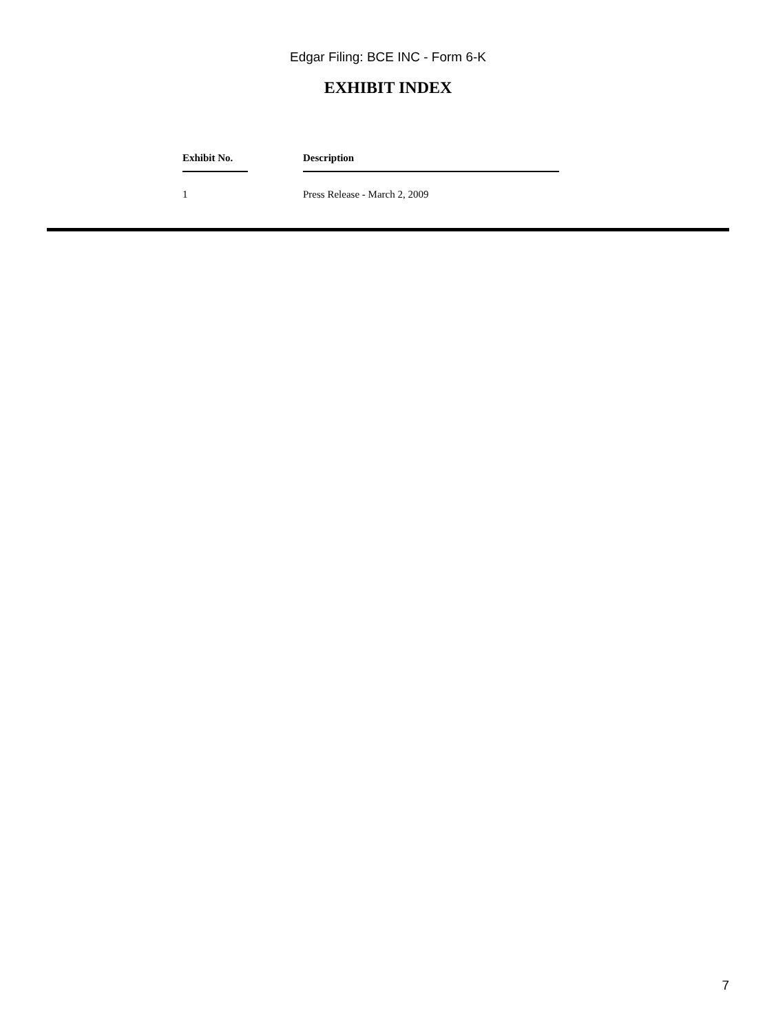Edgar Filing: BCE INC - Form 6-K
EXHIBIT INDEX
| Exhibit No. | Description |
| --- | --- |
| 1 | Press Release - March 2, 2009 |
7